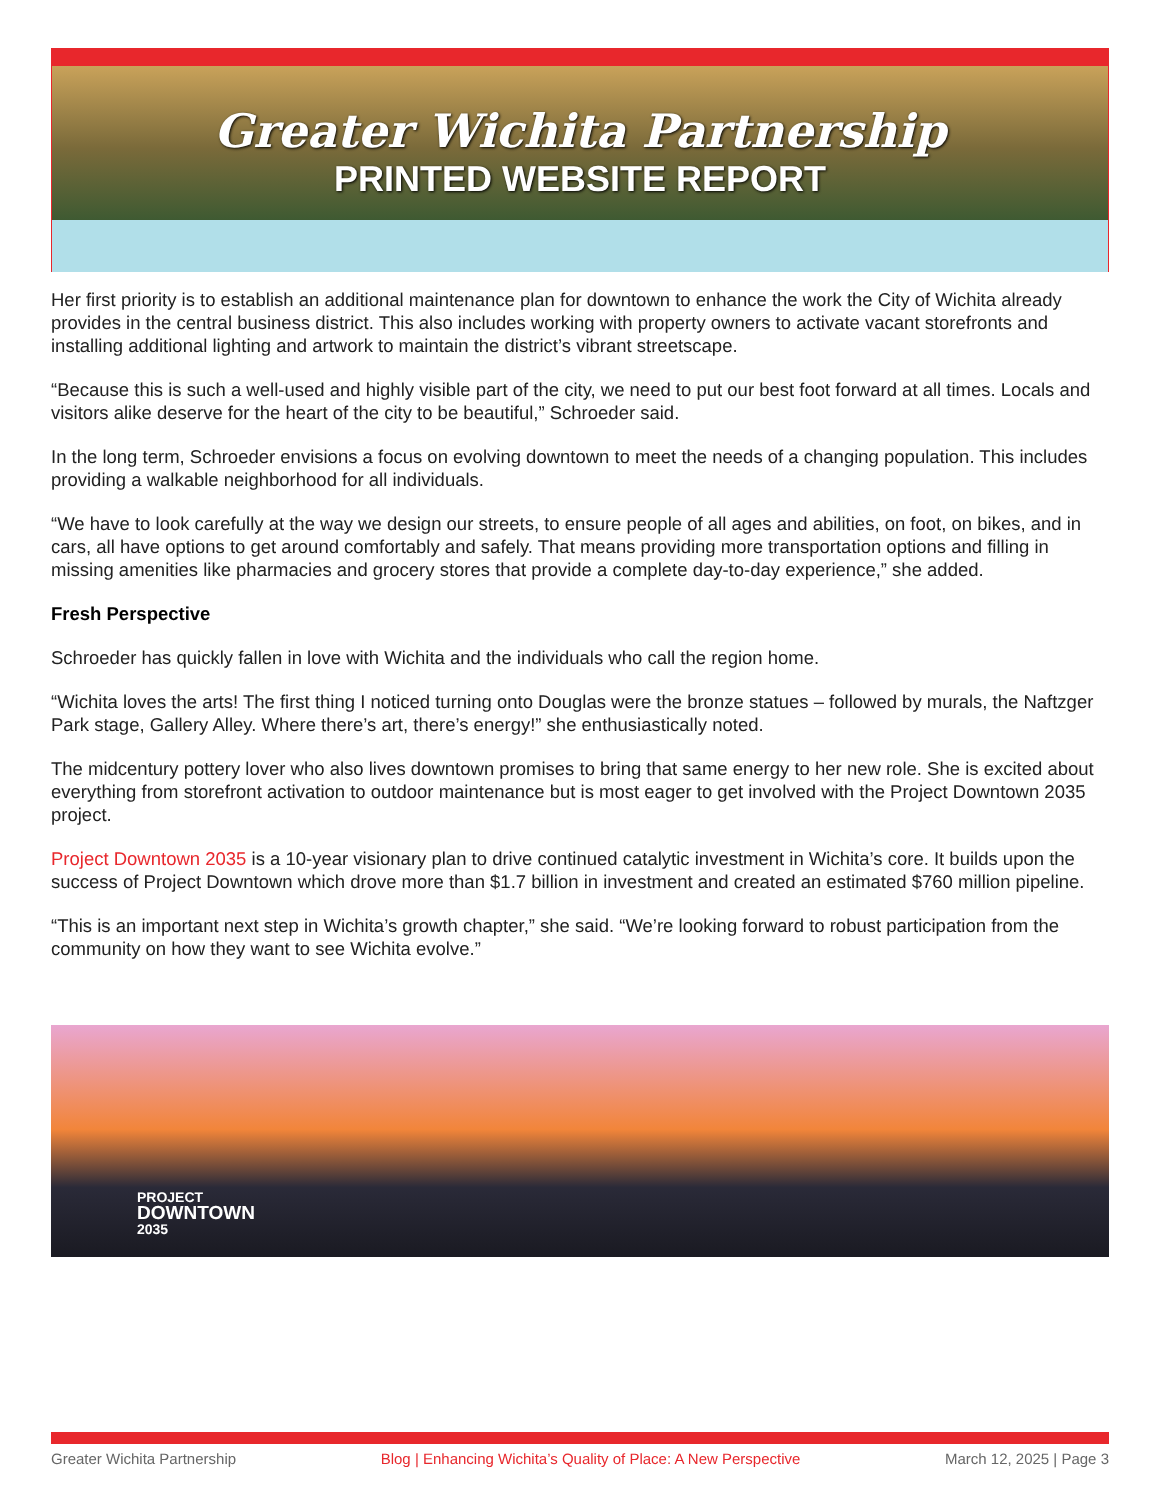Greater Wichita Partnership
PRINTED WEBSITE REPORT
Her first priority is to establish an additional maintenance plan for downtown to enhance the work the City of Wichita already provides in the central business district. This also includes working with property owners to activate vacant storefronts and installing additional lighting and artwork to maintain the district’s vibrant streetscape.
“Because this is such a well-used and highly visible part of the city, we need to put our best foot forward at all times. Locals and visitors alike deserve for the heart of the city to be beautiful,” Schroeder said.
In the long term, Schroeder envisions a focus on evolving downtown to meet the needs of a changing population. This includes providing a walkable neighborhood for all individuals.
“We have to look carefully at the way we design our streets, to ensure people of all ages and abilities, on foot, on bikes, and in cars, all have options to get around comfortably and safely. That means providing more transportation options and filling in missing amenities like pharmacies and grocery stores that provide a complete day-to-day experience,” she added.
Fresh Perspective
Schroeder has quickly fallen in love with Wichita and the individuals who call the region home.
“Wichita loves the arts! The first thing I noticed turning onto Douglas were the bronze statues – followed by murals, the Naftzger Park stage, Gallery Alley. Where there’s art, there’s energy!” she enthusiastically noted.
The midcentury pottery lover who also lives downtown promises to bring that same energy to her new role. She is excited about everything from storefront activation to outdoor maintenance but is most eager to get involved with the Project Downtown 2035 project.
Project Downtown 2035 is a 10-year visionary plan to drive continued catalytic investment in Wichita’s core. It builds upon the success of Project Downtown which drove more than $1.7 billion in investment and created an estimated $760 million pipeline.
“This is an important next step in Wichita’s growth chapter,” she said. “We’re looking forward to robust participation from the community on how they want to see Wichita evolve.”
PROJECT
DOWNTOWN
2035
Greater Wichita Partnership Blog | Enhancing Wichita’s Quality of Place: A New Perspective March 12, 2025 | Page 3